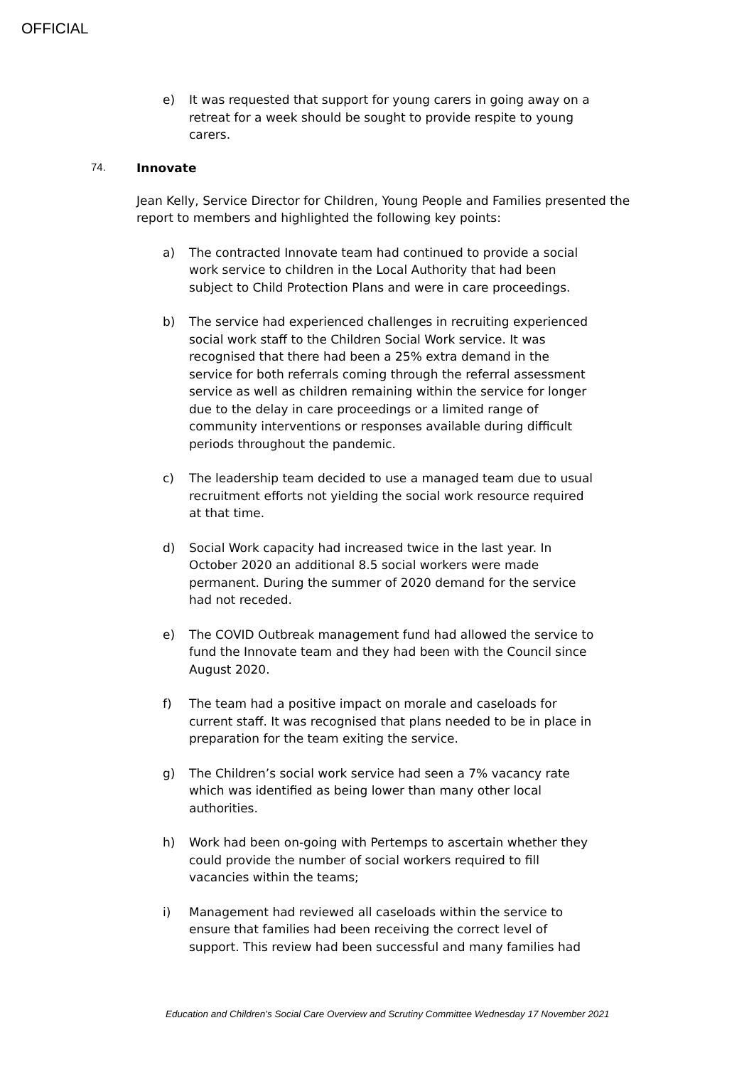OFFICIAL
e) It was requested that support for young carers in going away on a retreat for a week should be sought to provide respite to young carers.
74. Innovate
Jean Kelly, Service Director for Children, Young People and Families presented the report to members and highlighted the following key points:
a) The contracted Innovate team had continued to provide a social work service to children in the Local Authority that had been subject to Child Protection Plans and were in care proceedings.
b) The service had experienced challenges in recruiting experienced social work staff to the Children Social Work service. It was recognised that there had been a 25% extra demand in the service for both referrals coming through the referral assessment service as well as children remaining within the service for longer due to the delay in care proceedings or a limited range of community interventions or responses available during difficult periods throughout the pandemic.
c) The leadership team decided to use a managed team due to usual recruitment efforts not yielding the social work resource required at that time.
d) Social Work capacity had increased twice in the last year. In October 2020 an additional 8.5 social workers were made permanent. During the summer of 2020 demand for the service had not receded.
e) The COVID Outbreak management fund had allowed the service to fund the Innovate team and they had been with the Council since August 2020.
f) The team had a positive impact on morale and caseloads for current staff. It was recognised that plans needed to be in place in preparation for the team exiting the service.
g) The Children’s social work service had seen a 7% vacancy rate which was identified as being lower than many other local authorities.
h) Work had been on-going with Pertemps to ascertain whether they could provide the number of social workers required to fill vacancies within the teams;
i) Management had reviewed all caseloads within the service to ensure that families had been receiving the correct level of support. This review had been successful and many families had
Education and Children's Social Care Overview and Scrutiny Committee Wednesday 17 November 2021